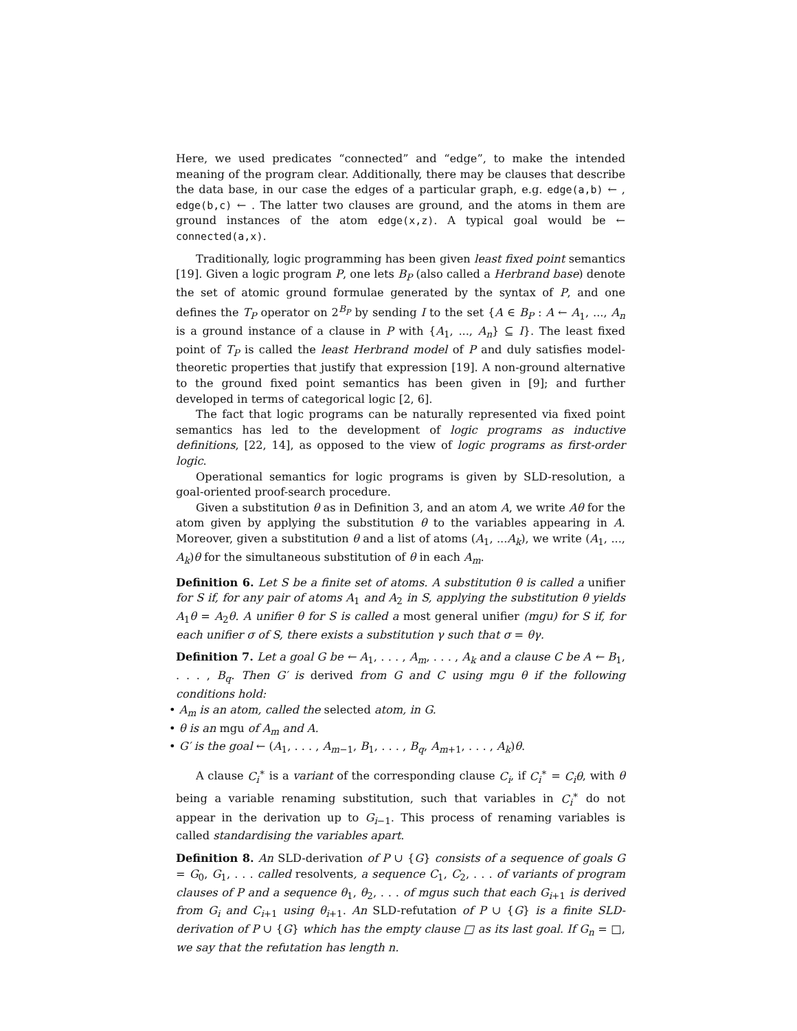Here, we used predicates “connected” and “edge”, to make the intended meaning of the program clear. Additionally, there may be clauses that describe the data base, in our case the edges of a particular graph, e.g. edge(a,b) ← , edge(b,c) ← . The latter two clauses are ground, and the atoms in them are ground instances of the atom edge(x,z). A typical goal would be ← connected(a,x).
Traditionally, logic programming has been given least fixed point semantics [19]. Given a logic program P, one lets B<sub>P</sub> (also called a Herbrand base) denote the set of atomic ground formulae generated by the syntax of P, and one defines the T<sub>P</sub> operator on 2<sup>B<sub>P</sub></sup> by sending I to the set {A ∈ B<sub>P</sub> : A ← A<sub>1</sub>, ..., A<sub>n</sub> is a ground instance of a clause in P with {A<sub>1</sub>, ..., A<sub>n</sub>} ⊆ I}. The least fixed point of T<sub>P</sub> is called the least Herbrand model of P and duly satisfies model-theoretic properties that justify that expression [19]. A non-ground alternative to the ground fixed point semantics has been given in [9]; and further developed in terms of categorical logic [2, 6].
The fact that logic programs can be naturally represented via fixed point semantics has led to the development of logic programs as inductive definitions, [22, 14], as opposed to the view of logic programs as first-order logic.
Operational semantics for logic programs is given by SLD-resolution, a goal-oriented proof-search procedure.
Given a substitution θ as in Definition 3, and an atom A, we write Aθ for the atom given by applying the substitution θ to the variables appearing in A. Moreover, given a substitution θ and a list of atoms (A<sub>1</sub>, ...A<sub>k</sub>), we write (A<sub>1</sub>, ..., A<sub>k</sub>)θ for the simultaneous substitution of θ in each A<sub>m</sub>.
Definition 6. Let S be a finite set of atoms. A substitution θ is called a unifier for S if, for any pair of atoms A<sub>1</sub> and A<sub>2</sub> in S, applying the substitution θ yields A<sub>1</sub>θ = A<sub>2</sub>θ. A unifier θ for S is called a most general unifier (mgu) for S if, for each unifier σ of S, there exists a substitution γ such that σ = θγ.
Definition 7. Let a goal G be ← A<sub>1</sub>, . . . , A<sub>m</sub>, . . . , A<sub>k</sub> and a clause C be A ← B<sub>1</sub>, . . . , B<sub>q</sub>. Then G′ is derived from G and C using mgu θ if the following conditions hold:
• A<sub>m</sub> is an atom, called the selected atom, in G.
• θ is an mgu of A<sub>m</sub> and A.
• G′ is the goal ← (A<sub>1</sub>, . . . , A<sub>m−1</sub>, B<sub>1</sub>, . . . , B<sub>q</sub>, A<sub>m+1</sub>, . . . , A<sub>k</sub>)θ.
A clause C<sub>i</sub><sup>∗</sup> is a variant of the corresponding clause C<sub>i</sub>, if C<sub>i</sub><sup>∗</sup> = C<sub>i</sub>θ, with θ being a variable renaming substitution, such that variables in C<sub>i</sub><sup>∗</sup> do not appear in the derivation up to G<sub>i−1</sub>. This process of renaming variables is called standardising the variables apart.
Definition 8. An SLD-derivation of P ∪ {G} consists of a sequence of goals G = G<sub>0</sub>, G<sub>1</sub>, . . . called resolvents, a sequence C<sub>1</sub>, C<sub>2</sub>, . . . of variants of program clauses of P and a sequence θ<sub>1</sub>, θ<sub>2</sub>, . . . of mgus such that each G<sub>i+1</sub> is derived from G<sub>i</sub> and C<sub>i+1</sub> using θ<sub>i+1</sub>. An SLD-refutation of P ∪ {G} is a finite SLD-derivation of P ∪ {G} which has the empty clause □ as its last goal. If G<sub>n</sub> = □, we say that the refutation has length n.